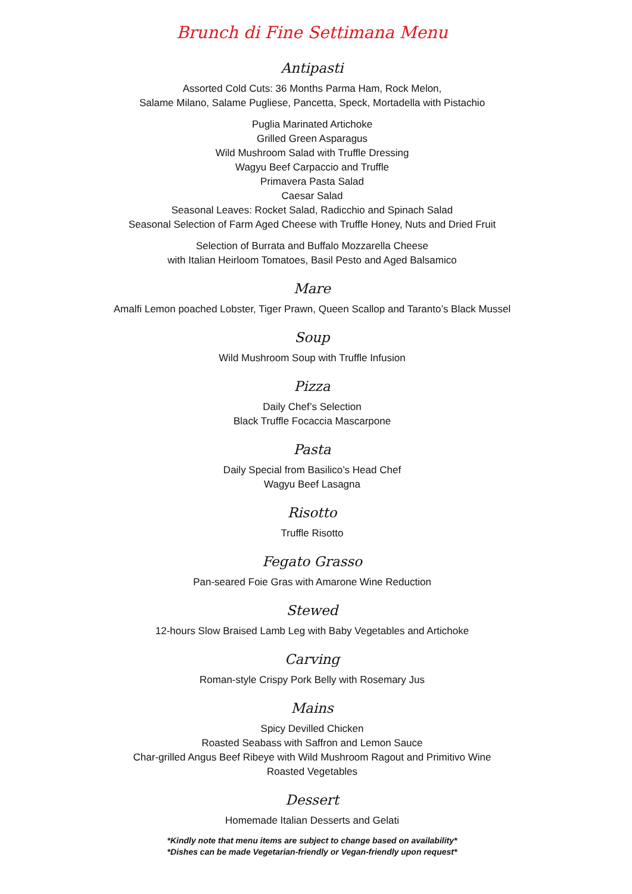Brunch di Fine Settimana Menu
Antipasti
Assorted Cold Cuts: 36 Months Parma Ham, Rock Melon,
Salame Milano, Salame Pugliese, Pancetta, Speck, Mortadella with Pistachio
Puglia Marinated Artichoke
Grilled Green Asparagus
Wild Mushroom Salad with Truffle Dressing
Wagyu Beef Carpaccio and Truffle
Primavera Pasta Salad
Caesar Salad
Seasonal Leaves: Rocket Salad, Radicchio and Spinach Salad
Seasonal Selection of Farm Aged Cheese with Truffle Honey, Nuts and Dried Fruit
Selection of Burrata and Buffalo Mozzarella Cheese
with Italian Heirloom Tomatoes, Basil Pesto and Aged Balsamico
Mare
Amalfi Lemon poached Lobster, Tiger Prawn, Queen Scallop and Taranto’s Black Mussel
Soup
Wild Mushroom Soup with Truffle Infusion
Pizza
Daily Chef’s Selection
Black Truffle Focaccia Mascarpone
Pasta
Daily Special from Basilico’s Head Chef
Wagyu Beef Lasagna
Risotto
Truffle Risotto
Fegato Grasso
Pan-seared Foie Gras with Amarone Wine Reduction
Stewed
12-hours Slow Braised Lamb Leg with Baby Vegetables and Artichoke
Carving
Roman-style Crispy Pork Belly with Rosemary Jus
Mains
Spicy Devilled Chicken
Roasted Seabass with Saffron and Lemon Sauce
Char-grilled Angus Beef Ribeye with Wild Mushroom Ragout and Primitivo Wine
Roasted Vegetables
Dessert
Homemade Italian Desserts and Gelati
*Kindly note that menu items are subject to change based on availability*
*Dishes can be made Vegetarian-friendly or Vegan-friendly upon request*